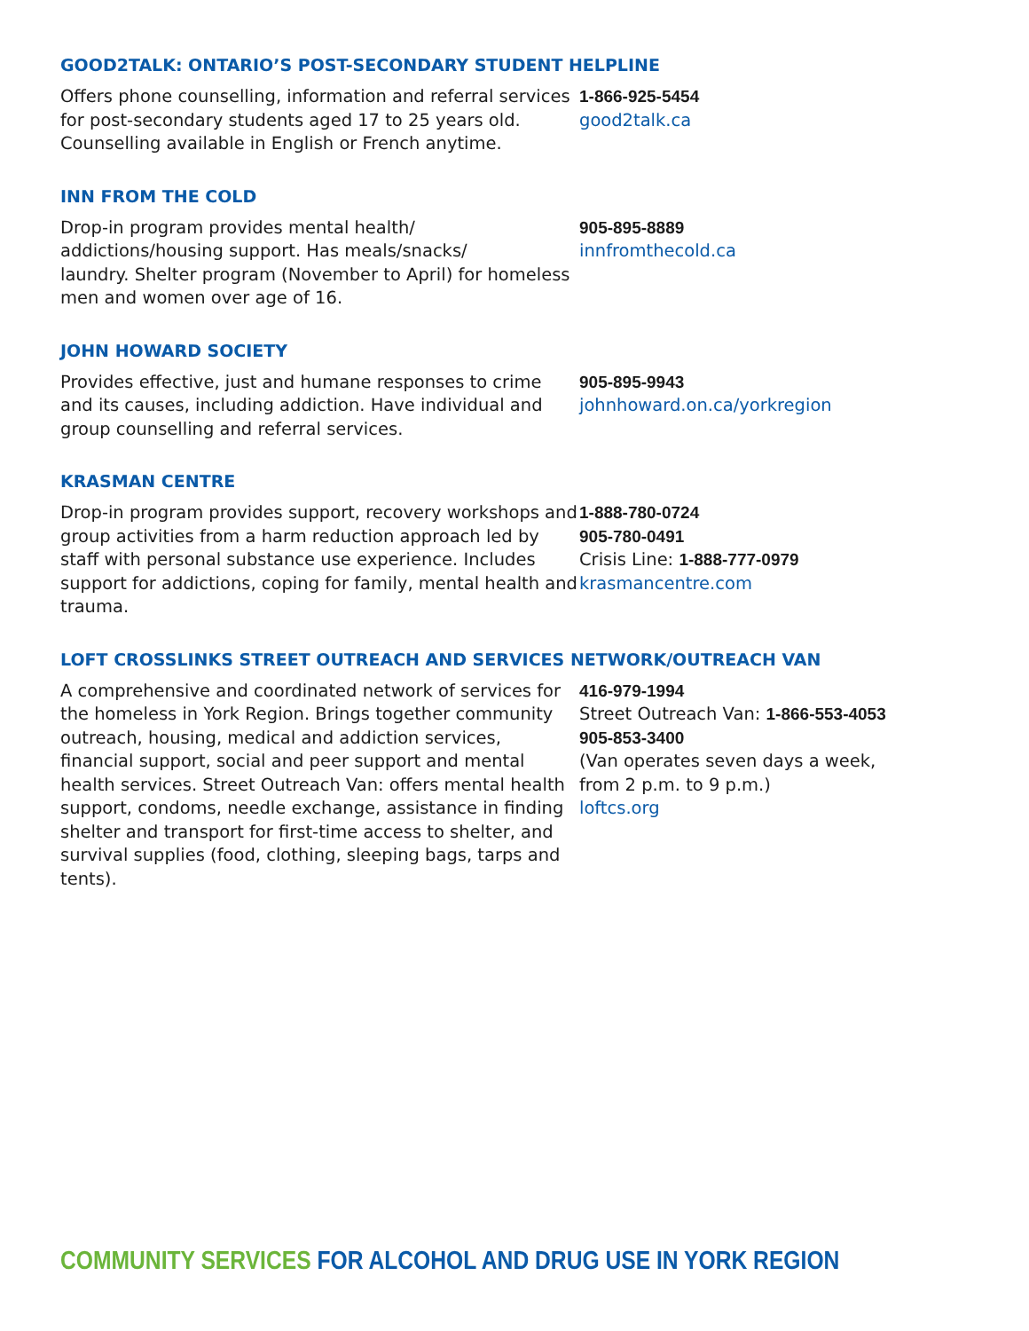GOOD2TALK: ONTARIO’S POST-SECONDARY STUDENT HELPLINE
Offers phone counselling, information and referral services for post-secondary students aged 17 to 25 years old. Counselling available in English or French anytime.
1-866-925-5454
good2talk.ca
INN FROM THE COLD
Drop-in program provides mental health/
addictions/housing support. Has meals/snacks/
laundry. Shelter program (November to April) for homeless men and women over age of 16.
905-895-8889
innfromthecold.ca
JOHN HOWARD SOCIETY
Provides effective, just and humane responses to crime and its causes, including addiction. Have individual and group counselling and referral services.
905-895-9943
johnhoward.on.ca/yorkregion
KRASMAN CENTRE
Drop-in program provides support, recovery workshops and group activities from a harm reduction approach led by staff with personal substance use experience. Includes support for addictions, coping for family, mental health and trauma.
1-888-780-0724
905-780-0491
Crisis Line: 1-888-777-0979
krasmancentre.com
LOFT CROSSLINKS STREET OUTREACH AND SERVICES NETWORK/OUTREACH VAN
A comprehensive and coordinated network of services for the homeless in York Region. Brings together community outreach, housing, medical and addiction services, financial support, social and peer support and mental health services. Street Outreach Van: offers mental health support, condoms, needle exchange, assistance in finding shelter and transport for first-time access to shelter, and survival supplies (food, clothing, sleeping bags, tarps and tents).
416-979-1994
Street Outreach Van: 1-866-553-4053
905-853-3400
(Van operates seven days a week,
from 2 p.m. to 9 p.m.)
loftcs.org
COMMUNITY SERVICES FOR ALCOHOL AND DRUG USE IN YORK REGION